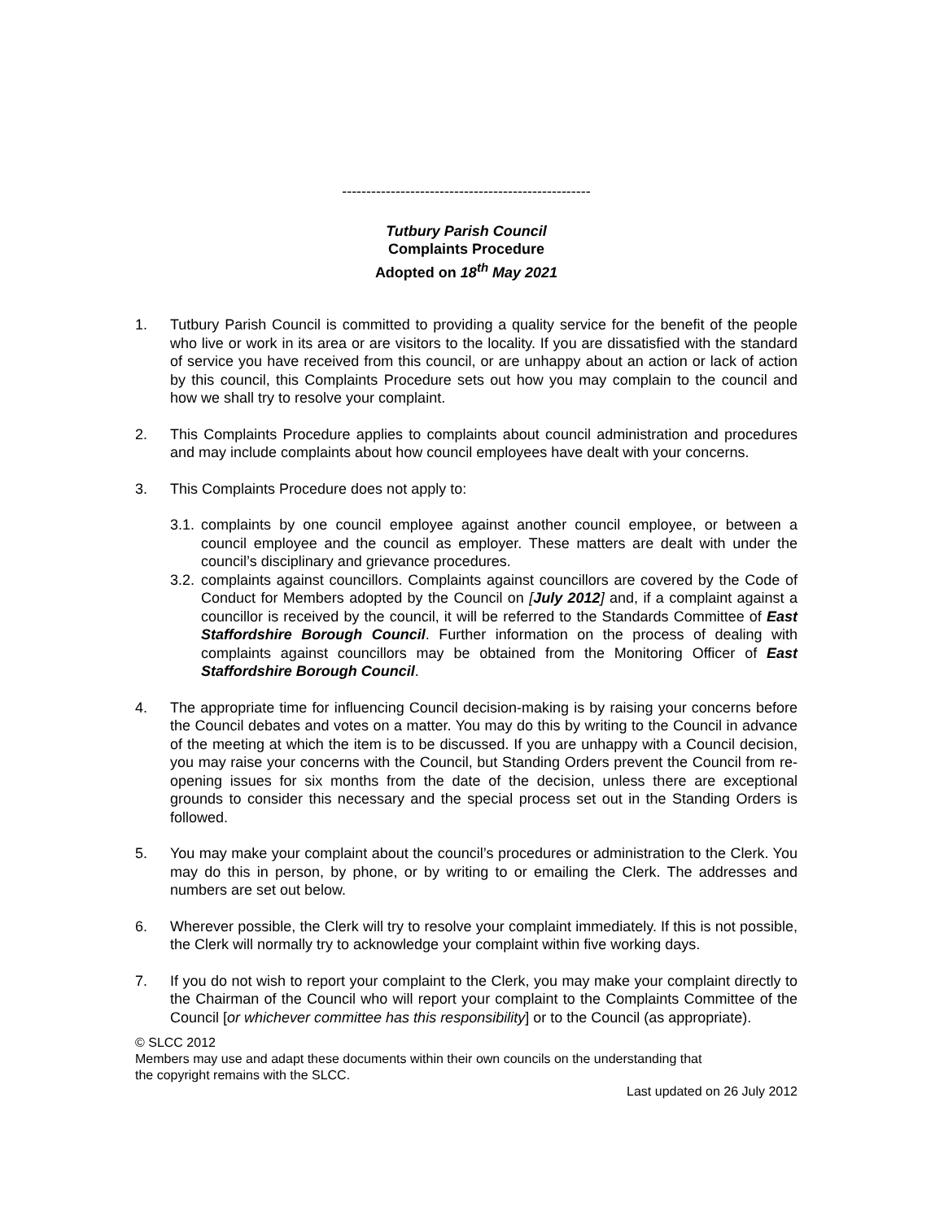---------------------------------------------------
Tutbury Parish Council
Complaints Procedure
Adopted on 18<sup>th</sup> May 2021
1. Tutbury Parish Council is committed to providing a quality service for the benefit of the people who live or work in its area or are visitors to the locality. If you are dissatisfied with the standard of service you have received from this council, or are unhappy about an action or lack of action by this council, this Complaints Procedure sets out how you may complain to the council and how we shall try to resolve your complaint.
2. This Complaints Procedure applies to complaints about council administration and procedures and may include complaints about how council employees have dealt with your concerns.
3. This Complaints Procedure does not apply to:
3.1.
complaints by one council employee against another council employee, or between a council employee and the council as employer. These matters are dealt with under the council’s disciplinary and grievance procedures.
3.2.
complaints against councillors. Complaints against councillors are covered by the Code of Conduct for Members adopted by the Council on [July 2012] and, if a complaint against a councillor is received by the council, it will be referred to the Standards Committee of East Staffordshire Borough Council. Further information on the process of dealing with complaints against councillors may be obtained from the Monitoring Officer of East Staffordshire Borough Council.
4. The appropriate time for influencing Council decision-making is by raising your concerns before the Council debates and votes on a matter. You may do this by writing to the Council in advance of the meeting at which the item is to be discussed. If you are unhappy with a Council decision, you may raise your concerns with the Council, but Standing Orders prevent the Council from re-opening issues for six months from the date of the decision, unless there are exceptional grounds to consider this necessary and the special process set out in the Standing Orders is followed.
5. You may make your complaint about the council’s procedures or administration to the Clerk. You may do this in person, by phone, or by writing to or emailing the Clerk. The addresses and numbers are set out below.
6. Wherever possible, the Clerk will try to resolve your complaint immediately. If this is not possible, the Clerk will normally try to acknowledge your complaint within five working days.
7. If you do not wish to report your complaint to the Clerk, you may make your complaint directly to the Chairman of the Council who will report your complaint to the Complaints Committee of the Council [or whichever committee has this responsibility] or to the Council (as appropriate).
© SLCC 2012
Members may use and adapt these documents within their own councils on the understanding that
the copyright remains with the SLCC.
Last updated on 26 July 2012